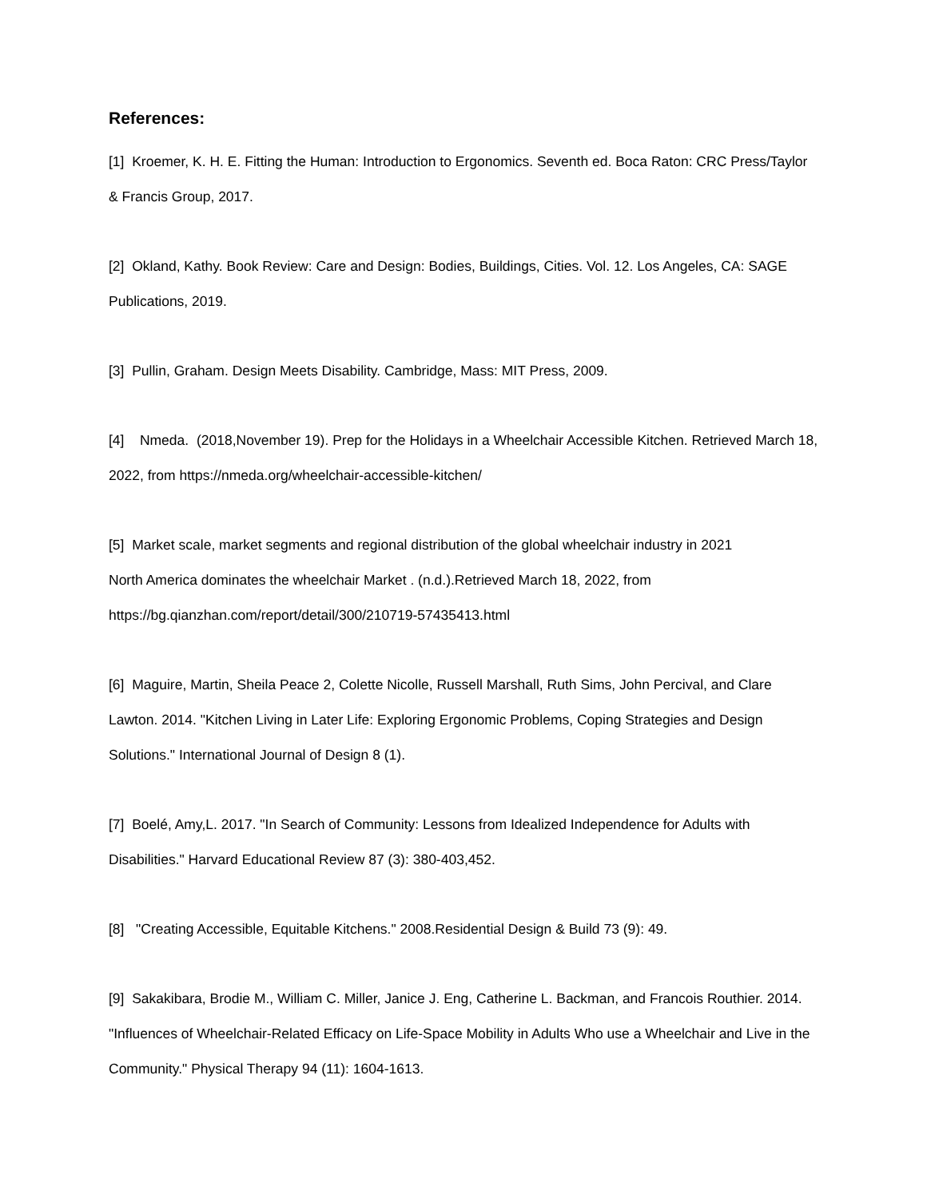References:
[1] Kroemer, K. H. E. Fitting the Human: Introduction to Ergonomics. Seventh ed. Boca Raton: CRC Press/Taylor & Francis Group, 2017.
[2] Okland, Kathy. Book Review: Care and Design: Bodies, Buildings, Cities. Vol. 12. Los Angeles, CA: SAGE Publications, 2019.
[3] Pullin, Graham. Design Meets Disability. Cambridge, Mass: MIT Press, 2009.
[4] Nmeda. (2018,November 19). Prep for the Holidays in a Wheelchair Accessible Kitchen. Retrieved March 18, 2022, from https://nmeda.org/wheelchair-accessible-kitchen/
[5] Market scale, market segments and regional distribution of the global wheelchair industry in 2021
North America dominates the wheelchair Market . (n.d.).Retrieved March 18, 2022, from
https://bg.qianzhan.com/report/detail/300/210719-57435413.html
[6] Maguire, Martin, Sheila Peace 2, Colette Nicolle, Russell Marshall, Ruth Sims, John Percival, and Clare Lawton. 2014. "Kitchen Living in Later Life: Exploring Ergonomic Problems, Coping Strategies and Design Solutions." International Journal of Design 8 (1).
[7] Boelé, Amy,L. 2017. "In Search of Community: Lessons from Idealized Independence for Adults with Disabilities." Harvard Educational Review 87 (3): 380-403,452.
[8] "Creating Accessible, Equitable Kitchens." 2008.Residential Design & Build 73 (9): 49.
[9] Sakakibara, Brodie M., William C. Miller, Janice J. Eng, Catherine L. Backman, and Francois Routhier. 2014. "Influences of Wheelchair-Related Efficacy on Life-Space Mobility in Adults Who use a Wheelchair and Live in the Community." Physical Therapy 94 (11): 1604-1613.